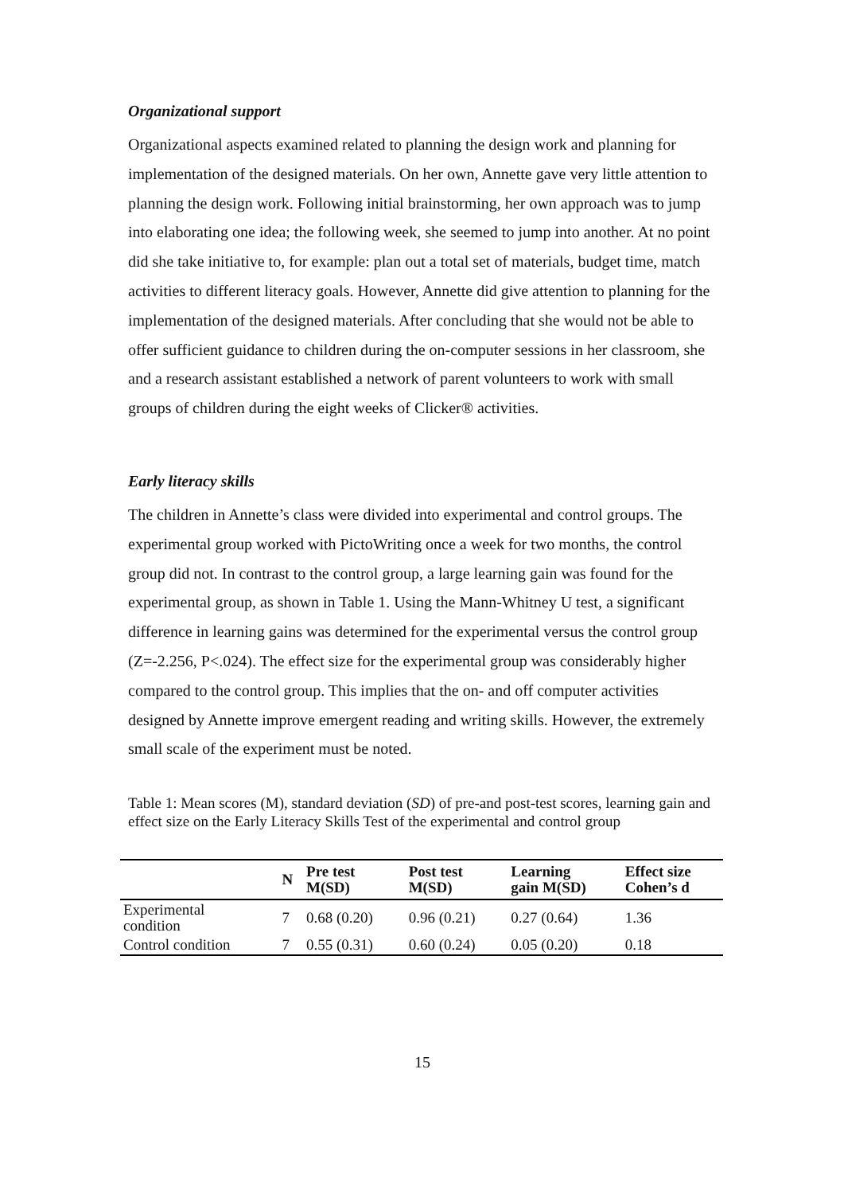Organizational support
Organizational aspects examined related to planning the design work and planning for implementation of the designed materials. On her own, Annette gave very little attention to planning the design work. Following initial brainstorming, her own approach was to jump into elaborating one idea; the following week, she seemed to jump into another. At no point did she take initiative to, for example: plan out a total set of materials, budget time, match activities to different literacy goals. However, Annette did give attention to planning for the implementation of the designed materials. After concluding that she would not be able to offer sufficient guidance to children during the on-computer sessions in her classroom, she and a research assistant established a network of parent volunteers to work with small groups of children during the eight weeks of Clicker® activities.
Early literacy skills
The children in Annette’s class were divided into experimental and control groups. The experimental group worked with PictoWriting once a week for two months, the control group did not. In contrast to the control group, a large learning gain was found for the experimental group, as shown in Table 1. Using the Mann-Whitney U test, a significant difference in learning gains was determined for the experimental versus the control group (Z=-2.256, P<.024). The effect size for the experimental group was considerably higher compared to the control group. This implies that the on- and off computer activities designed by Annette improve emergent reading and writing skills. However, the extremely small scale of the experiment must be noted.
Table 1: Mean scores (M), standard deviation (SD) of pre-and post-test scores, learning gain and effect size on the Early Literacy Skills Test of the experimental and control group
| | N | Pre test M(SD) | Post test M(SD) | Learning gain M(SD) | Effect size Cohen’s d |
| --- | --- | --- | --- | --- | --- |
| Experimental condition | 7 | 0.68 (0.20) | 0.96 (0.21) | 0.27 (0.64) | 1.36 |
| Control condition | 7 | 0.55 (0.31) | 0.60 (0.24) | 0.05 (0.20) | 0.18 |
15